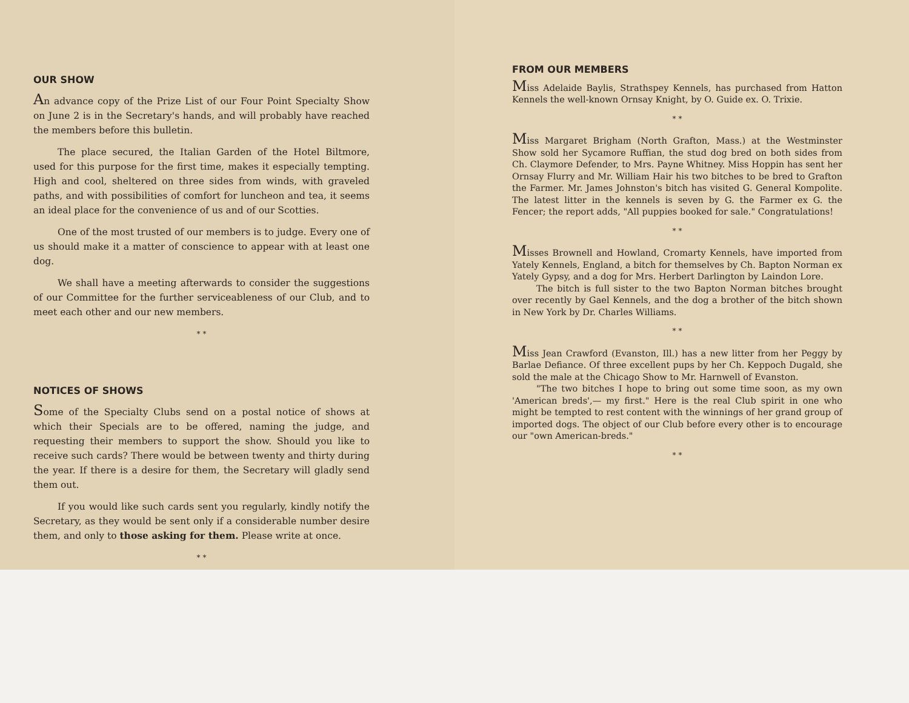OUR SHOW
An advance copy of the Prize List of our Four Point Specialty Show on June 2 is in the Secretary's hands, and will probably have reached the members before this bulletin.
The place secured, the Italian Garden of the Hotel Biltmore, used for this purpose for the first time, makes it especially tempting. High and cool, sheltered on three sides from winds, with graveled paths, and with possibilities of comfort for luncheon and tea, it seems an ideal place for the convenience of us and of our Scotties.
One of the most trusted of our members is to judge. Every one of us should make it a matter of conscience to appear with at least one dog.
We shall have a meeting afterwards to consider the suggestions of our Committee for the further serviceableness of our Club, and to meet each other and our new members.
* *
NOTICES OF SHOWS
Some of the Specialty Clubs send on a postal notice of shows at which their Specials are to be offered, naming the judge, and requesting their members to support the show. Should you like to receive such cards? There would be between twenty and thirty during the year. If there is a desire for them, the Secretary will gladly send them out.
If you would like such cards sent you regularly, kindly notify the Secretary, as they would be sent only if a considerable number desire them, and only to those asking for them. Please write at once.
* *
FROM OUR MEMBERS
Miss Adelaide Baylis, Strathspey Kennels, has purchased from Hatton Kennels the well-known Ornsay Knight, by O. Guide ex. O. Trixie.
* *
Miss Margaret Brigham (North Grafton, Mass.) at the Westminster Show sold her Sycamore Ruffian, the stud dog bred on both sides from Ch. Claymore Defender, to Mrs. Payne Whitney. Miss Hoppin has sent her Ornsay Flurry and Mr. William Hair his two bitches to be bred to Grafton the Farmer. Mr. James Johnston's bitch has visited G. General Kompolite. The latest litter in the kennels is seven by G. the Farmer ex G. the Fencer; the report adds, "All puppies booked for sale." Congratulations!
* *
Misses Brownell and Howland, Cromarty Kennels, have imported from Yately Kennels, England, a bitch for themselves by Ch. Bapton Norman ex Yately Gypsy, and a dog for Mrs. Herbert Darlington by Laindon Lore.
The bitch is full sister to the two Bapton Norman bitches brought over recently by Gael Kennels, and the dog a brother of the bitch shown in New York by Dr. Charles Williams.
* *
Miss Jean Crawford (Evanston, Ill.) has a new litter from her Peggy by Barlae Defiance. Of three excellent pups by her Ch. Keppoch Dugald, she sold the male at the Chicago Show to Mr. Harnwell of Evanston.
"The two bitches I hope to bring out some time soon, as my own 'American breds',— my first." Here is the real Club spirit in one who might be tempted to rest content with the winnings of her grand group of imported dogs. The object of our Club before every other is to encourage our "own American-breds."
* *